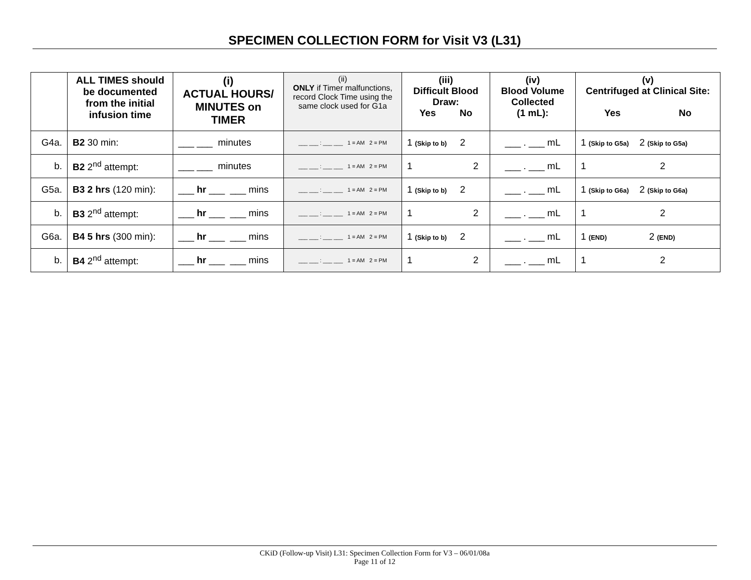SPECIMEN COLLECTION FORM for Visit V3 (L31)
| | ALL TIMES should be documented from the initial infusion time | (i) ACTUAL HOURS/ MINUTES on TIMER | (ii) ONLY if Timer malfunctions, record Clock Time using the same clock used for G1a | (iii) Difficult Blood Draw: Yes No | (iv) Blood Volume Collected (1 mL): | (v) Centrifuged at Clinical Site: Yes No |
| --- | --- | --- | --- | --- | --- | --- |
| G4a. | B2 30 min: | ___ ___ minutes | ___ ___ : ___ ___ 1 = AM 2 = PM | 1 (Skip to b) 2 | ___ . ___ mL | 1 (Skip to G5a) 2 (Skip to G5a) |
| b. | B2 2<sup>nd</sup> attempt: | ___ ___ minutes | ___ ___ : ___ ___ 1 = AM 2 = PM | 1 2 | ___ . ___ mL | 1 2 |
| G5a. | B3 2 hrs (120 min): | ___ hr ___ ___ mins | ___ ___ : ___ ___ 1 = AM 2 = PM | 1 (Skip to b) 2 | ___ . ___ mL | 1 (Skip to G6a) 2 (Skip to G6a) |
| b. | B3 2<sup>nd</sup> attempt: | ___ hr ___ ___ mins | ___ ___ : ___ ___ 1 = AM 2 = PM | 1 2 | ___ . ___ mL | 1 2 |
| G6a. | B4 5 hrs (300 min): | ___ hr ___ ___ mins | ___ ___ : ___ ___ 1 = AM 2 = PM | 1 (Skip to b) 2 | ___ . ___ mL | 1 (END) 2 (END) |
| b. | B4 2<sup>nd</sup> attempt: | ___ hr ___ ___ mins | ___ ___ : ___ ___ 1 = AM 2 = PM | 1 2 | ___ . ___ mL | 1 2 |
CKiD (Follow-up Visit) L31: Specimen Collection Form for V3 – 06/01/08a
Page 11 of 12